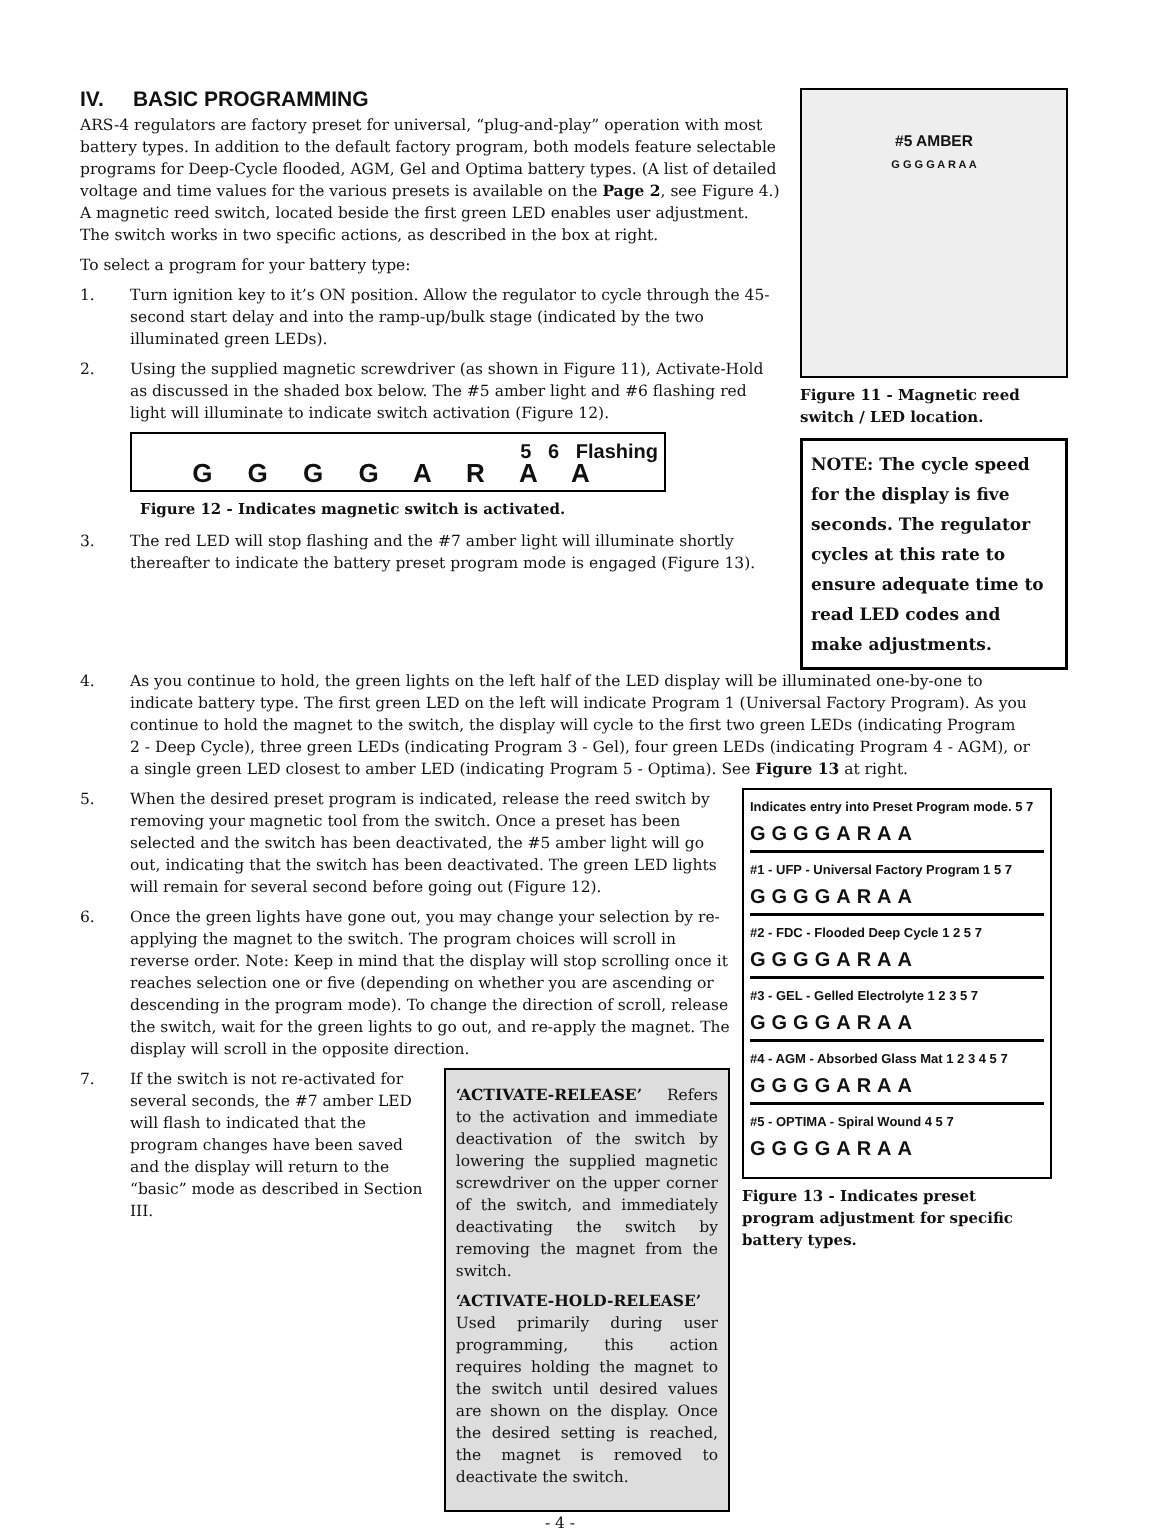IV. BASIC PROGRAMMING
ARS-4 regulators are factory preset for universal, “plug-and-play” operation with most battery types. In addition to the default factory program, both models feature selectable programs for Deep-Cycle flooded, AGM, Gel and Optima battery types. (A list of detailed voltage and time values for the various presets is available on the Page 2, see Figure 4.) A magnetic reed switch, located beside the first green LED enables user adjustment. The switch works in two specific actions, as described in the box at right.
To select a program for your battery type:
1. Turn ignition key to it’s ON position. Allow the regulator to cycle through the 45-second start delay and into the ramp-up/bulk stage (indicated by the two illuminated green LEDs).
2. Using the supplied magnetic screwdriver (as shown in Figure 11), Activate-Hold as discussed in the shaded box below. The #5 amber light and #6 flashing red light will illuminate to indicate switch activation (Figure 12).
5 6 Flashing
G G G G A R A A
Figure 12 - Indicates magnetic switch is activated.
3. The red LED will stop flashing and the #7 amber light will illuminate shortly thereafter to indicate the battery preset program mode is engaged (Figure 13).
#5 AMBER
G G G G A R A A
Figure 11 - Magnetic reed switch / LED location.
NOTE: The cycle speed for the display is five seconds. The regulator cycles at this rate to ensure adequate time to read LED codes and make adjustments.
4. As you continue to hold, the green lights on the left half of the LED display will be illuminated one-by-one to indicate battery type. The first green LED on the left will indicate Program 1 (Universal Factory Program). As you continue to hold the magnet to the switch, the display will cycle to the first two green LEDs (indicating Program 2 - Deep Cycle), three green LEDs (indicating Program 3 - Gel), four green LEDs (indicating Program 4 - AGM), or a single green LED closest to amber LED (indicating Program 5 - Optima). See Figure 13 at right.
5. When the desired preset program is indicated, release the reed switch by removing your magnetic tool from the switch. Once a preset has been selected and the switch has been deactivated, the #5 amber light will go out, indicating that the switch has been deactivated. The green LED lights will remain for several second before going out (Figure 12).
6. Once the green lights have gone out, you may change your selection by re-applying the magnet to the switch. The program choices will scroll in reverse order. Note: Keep in mind that the display will stop scrolling once it reaches selection one or five (depending on whether you are ascending or descending in the program mode). To change the direction of scroll, release the switch, wait for the green lights to go out, and re-apply the magnet. The display will scroll in the opposite direction.
7. If the switch is not re-activated for several seconds, the #7 amber LED will flash to indicated that the program changes have been saved and the display will return to the “basic” mode as described in Section III.
‘ACTIVATE-RELEASE’ Refers to the activation and immediate deactivation of the switch by lowering the supplied magnetic screwdriver on the upper corner of the switch, and immediately deactivating the switch by removing the magnet from the switch.
‘ACTIVATE-HOLD-RELEASE’ Used primarily during user programming, this action requires holding the magnet to the switch until desired values are shown on the display. Once the desired setting is reached, the magnet is removed to deactivate the switch.
Indicates entry into Preset Program mode. 5 7
GGGGARAA
#1 - UFP - Universal Factory Program 1 5 7
GGGGARAA
#2 - FDC - Flooded Deep Cycle 1 2 5 7
GGGGARAA
#3 - GEL - Gelled Electrolyte 1 2 3 5 7
GGGGARAA
#4 - AGM - Absorbed Glass Mat 1 2 3 4 5 7
GGGGARAA
#5 - OPTIMA - Spiral Wound 4 5 7
GGGGARAA
Figure 13 - Indicates preset program adjustment for specific battery types.
- 4 -